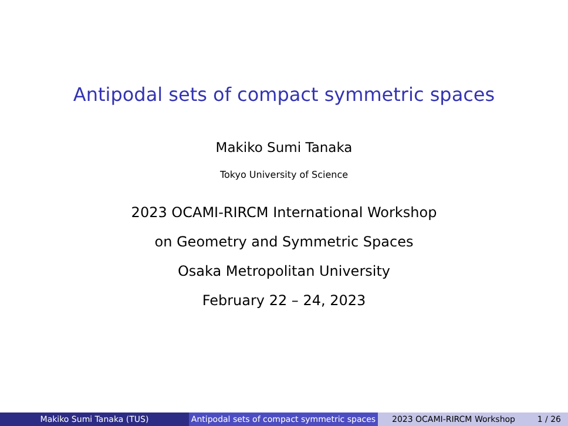Antipodal sets of compact symmetric spaces
Makiko Sumi Tanaka
Tokyo University of Science
2023 OCAMI-RIRCM International Workshop
on Geometry and Symmetric Spaces
Osaka Metropolitan University
February 22 – 24, 2023
Makiko Sumi Tanaka (TUS) Antipodal sets of compact symmetric spaces
2023 OCAMI-RIRCM Workshop 1 / 26